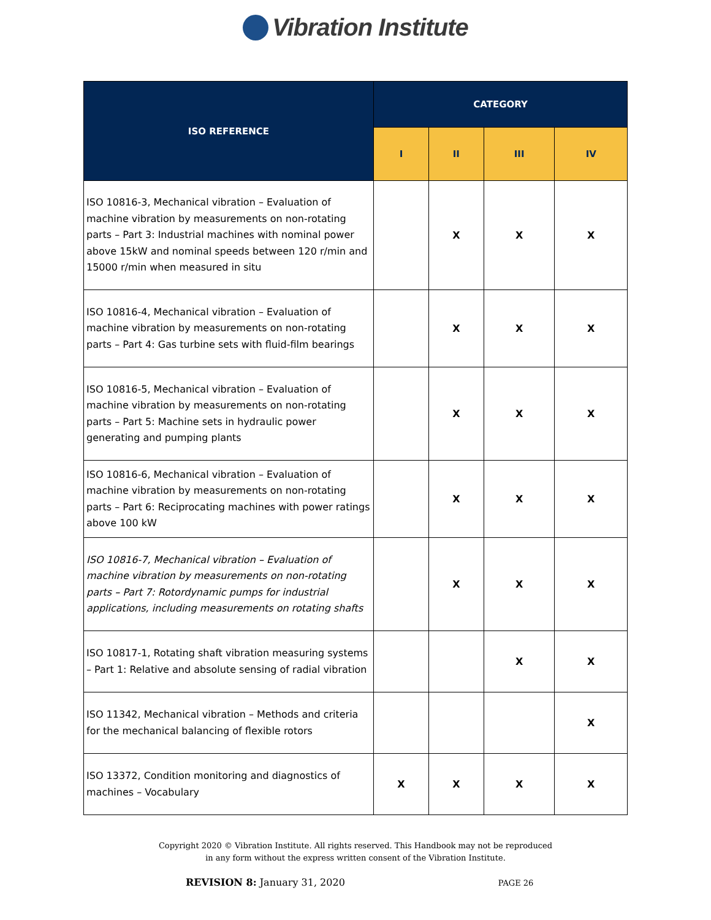Vibration Institute
| ISO REFERENCE | CATEGORY | | | |
| --- | --- | --- | --- | --- |
| | I | II | III | IV |
| ISO 10816-3, Mechanical vibration – Evaluation of machine vibration by measurements on non-rotating parts – Part 3: Industrial machines with nominal power above 15kW and nominal speeds between 120 r/min and 15000 r/min when measured in situ | | X | X | X |
| ISO 10816-4, Mechanical vibration – Evaluation of machine vibration by measurements on non-rotating parts – Part 4: Gas turbine sets with fluid-film bearings | | X | X | X |
| ISO 10816-5, Mechanical vibration – Evaluation of machine vibration by measurements on non-rotating parts – Part 5: Machine sets in hydraulic power generating and pumping plants | | X | X | X |
| ISO 10816-6, Mechanical vibration – Evaluation of machine vibration by measurements on non-rotating parts – Part 6: Reciprocating machines with power ratings above 100 kW | | X | X | X |
| ISO 10816-7, Mechanical vibration – Evaluation of machine vibration by measurements on non-rotating parts – Part 7: Rotordynamic pumps for industrial applications, including measurements on rotating shafts | | X | X | X |
| ISO 10817-1, Rotating shaft vibration measuring systems – Part 1: Relative and absolute sensing of radial vibration | | | X | X |
| ISO 11342, Mechanical vibration – Methods and criteria for the mechanical balancing of flexible rotors | | | | X |
| ISO 13372, Condition monitoring and diagnostics of machines – Vocabulary | X | X | X | X |
Copyright 2020 © Vibration Institute. All rights reserved. This Handbook may not be reproduced
in any form without the express written consent of the Vibration Institute.
REVISION 8: January 31, 2020 PAGE 26